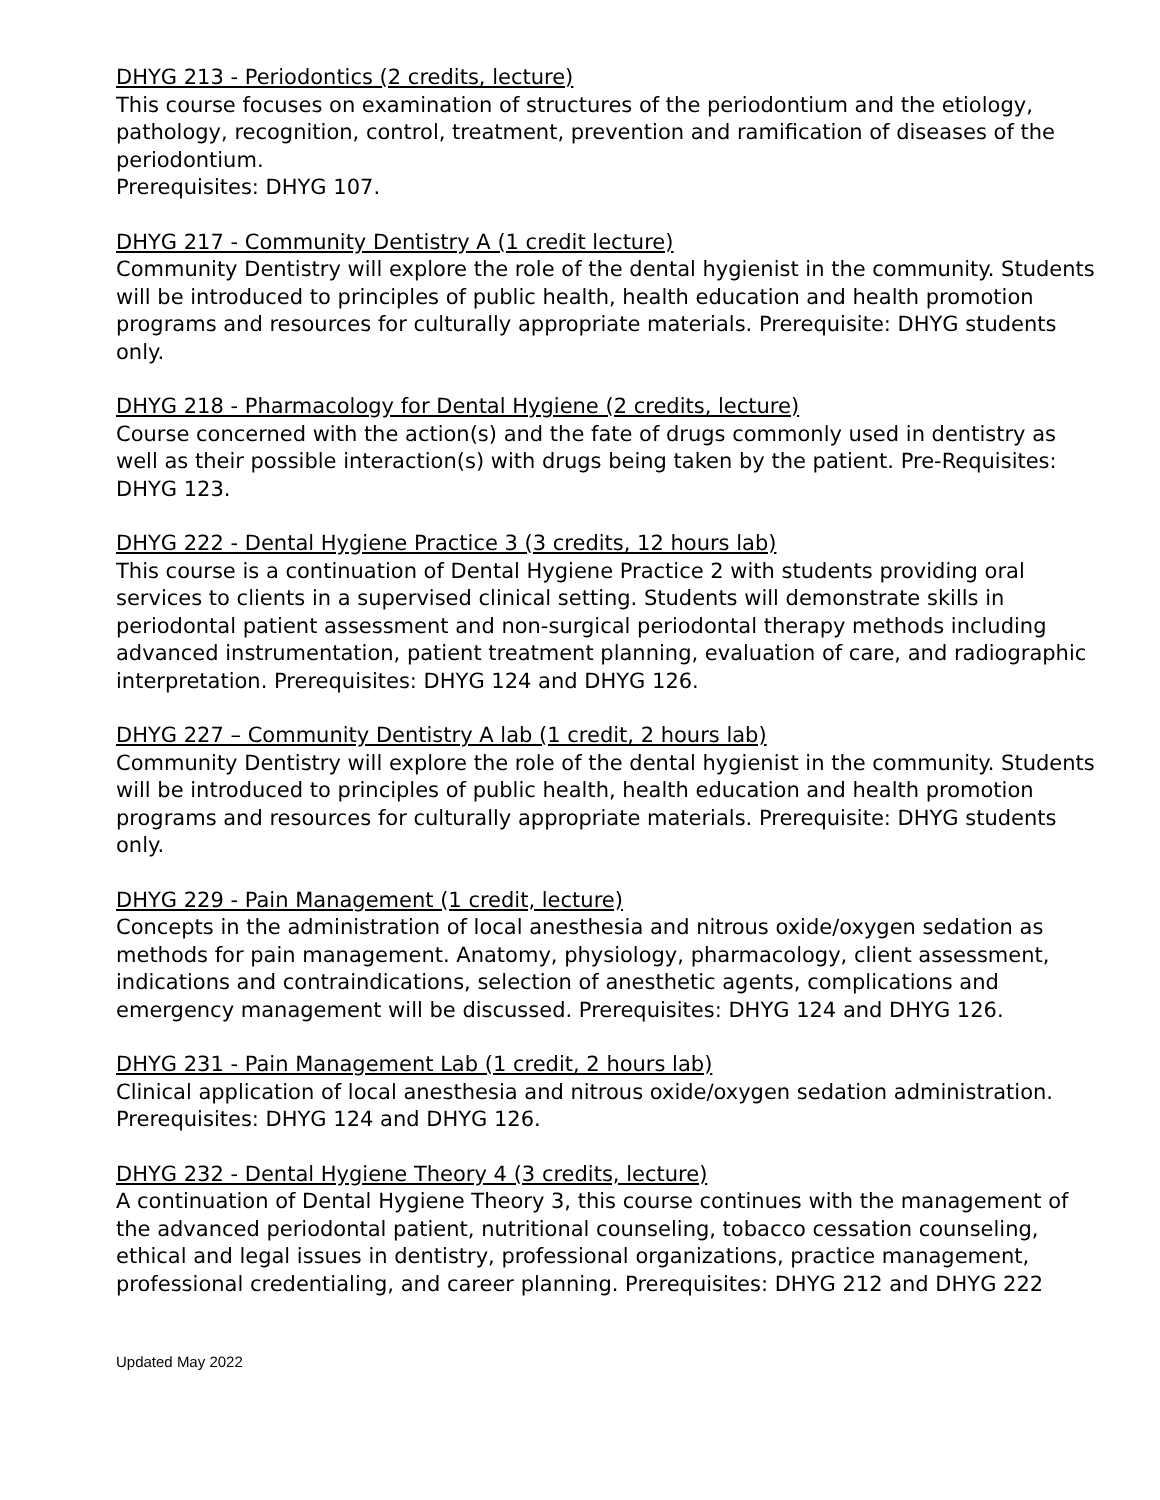DHYG 213 - Periodontics (2 credits, lecture)
This course focuses on examination of structures of the periodontium and the etiology, pathology, recognition, control, treatment, prevention and ramification of diseases of the periodontium.
Prerequisites: DHYG 107.
DHYG 217 - Community Dentistry A (1 credit lecture)
Community Dentistry will explore the role of the dental hygienist in the community. Students will be introduced to principles of public health, health education and health promotion programs and resources for culturally appropriate materials. Prerequisite: DHYG students only.
DHYG 218 - Pharmacology for Dental Hygiene (2 credits, lecture)
Course concerned with the action(s) and the fate of drugs commonly used in dentistry as well as their possible interaction(s) with drugs being taken by the patient. Pre-Requisites: DHYG 123.
DHYG 222 - Dental Hygiene Practice 3 (3 credits, 12 hours lab)
This course is a continuation of Dental Hygiene Practice 2 with students providing oral services to clients in a supervised clinical setting. Students will demonstrate skills in periodontal patient assessment and non-surgical periodontal therapy methods including advanced instrumentation, patient treatment planning, evaluation of care, and radiographic interpretation. Prerequisites: DHYG 124 and DHYG 126.
DHYG 227 – Community Dentistry A lab (1 credit, 2 hours lab)
Community Dentistry will explore the role of the dental hygienist in the community. Students will be introduced to principles of public health, health education and health promotion programs and resources for culturally appropriate materials. Prerequisite: DHYG students only.
DHYG 229 - Pain Management (1 credit, lecture)
Concepts in the administration of local anesthesia and nitrous oxide/oxygen sedation as methods for pain management. Anatomy, physiology, pharmacology, client assessment, indications and contraindications, selection of anesthetic agents, complications and emergency management will be discussed. Prerequisites: DHYG 124 and DHYG 126.
DHYG 231 - Pain Management Lab (1 credit, 2 hours lab)
Clinical application of local anesthesia and nitrous oxide/oxygen sedation administration. Prerequisites: DHYG 124 and DHYG 126.
DHYG 232 - Dental Hygiene Theory 4 (3 credits, lecture)
A continuation of Dental Hygiene Theory 3, this course continues with the management of the advanced periodontal patient, nutritional counseling, tobacco cessation counseling, ethical and legal issues in dentistry, professional organizations, practice management, professional credentialing, and career planning. Prerequisites: DHYG 212 and DHYG 222
Updated May 2022